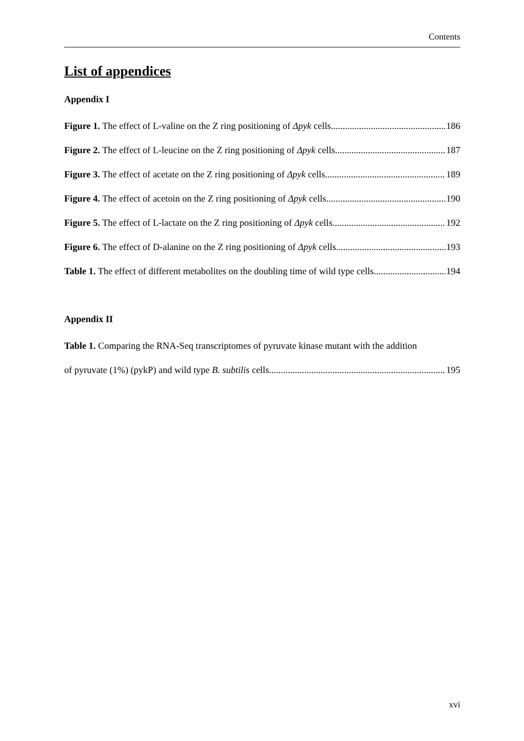Contents
List of appendices
Appendix I
Figure 1. The effect of L-valine on the Z ring positioning of Δpyk cells 186
Figure 2. The effect of L-leucine on the Z ring positioning of Δpyk cells 187
Figure 3. The effect of acetate on the Z ring positioning of Δpyk cells 189
Figure 4. The effect of acetoin on the Z ring positioning of Δpyk cells 190
Figure 5. The effect of L-lactate on the Z ring positioning of Δpyk cells 192
Figure 6. The effect of D-alanine on the Z ring positioning of Δpyk cells 193
Table 1. The effect of different metabolites on the doubling time of wild type cells 194
Appendix II
Table 1. Comparing the RNA-Seq transcriptomes of pyruvate kinase mutant with the addition
of pyruvate (1%) (pykP) and wild type B. subtilis cells 195
xvi